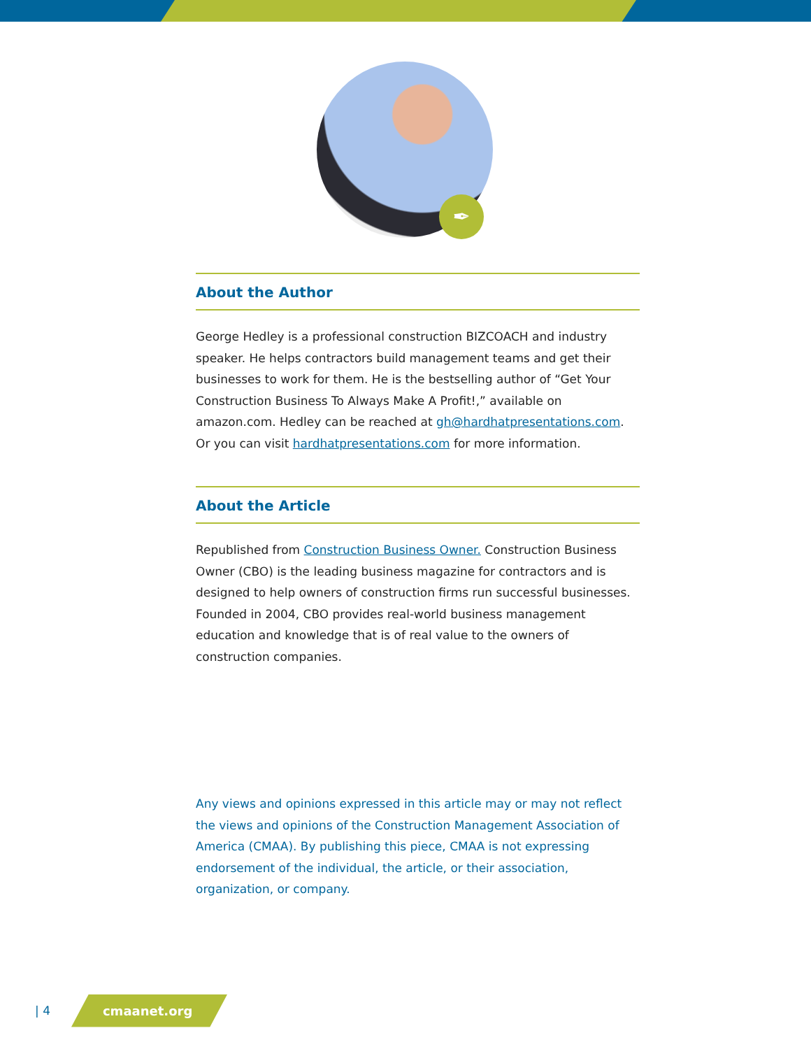✒
About the Author
George Hedley is a professional construction BIZCOACH and industry speaker. He helps contractors build management teams and get their businesses to work for them. He is the bestselling author of “Get Your Construction Business To Always Make A Profit!,” available on amazon.com. Hedley can be reached at gh@hardhatpresentations.com. Or you can visit hardhatpresentations.com for more information.
About the Article
Republished from Construction Business Owner. Construction Business Owner (CBO) is the leading business magazine for contractors and is designed to help owners of construction firms run successful businesses. Founded in 2004, CBO provides real-world business management education and knowledge that is of real value to the owners of construction companies.
Any views and opinions expressed in this article may or may not reflect the views and opinions of the Construction Management Association of America (CMAA). By publishing this piece, CMAA is not expressing endorsement of the individual, the article, or their association, organization, or company.
| 4 cmaanet.org